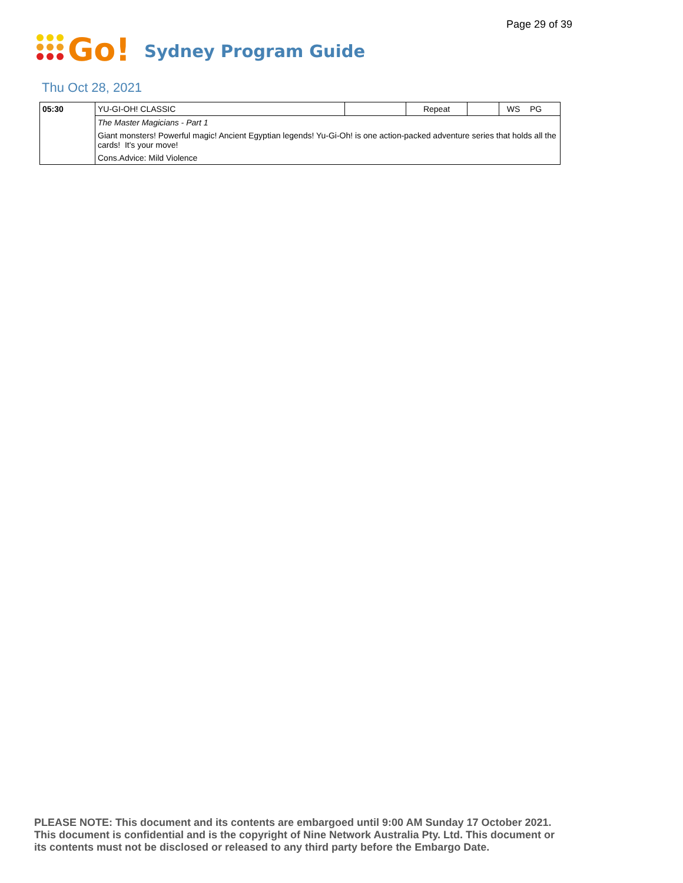Page 29 of 39
Go!
Sydney Program Guide
Thu Oct 28, 2021
| 05:30 | YU-GI-OH! CLASSIC | | Repeat | | WS | PG |
| | The Master Magicians - Part 1 | | | | | |
| | Giant monsters! Powerful magic! Ancient Egyptian legends! Yu-Gi-Oh! is one action-packed adventure series that holds all the cards! It's your move! | | | | | |
| | Cons.Advice: Mild Violence | | | | | |
PLEASE NOTE: This document and its contents are embargoed until 9:00 AM Sunday 17 October 2021.
This document is confidential and is the copyright of Nine Network Australia Pty. Ltd. This document or
its contents must not be disclosed or released to any third party before the Embargo Date.